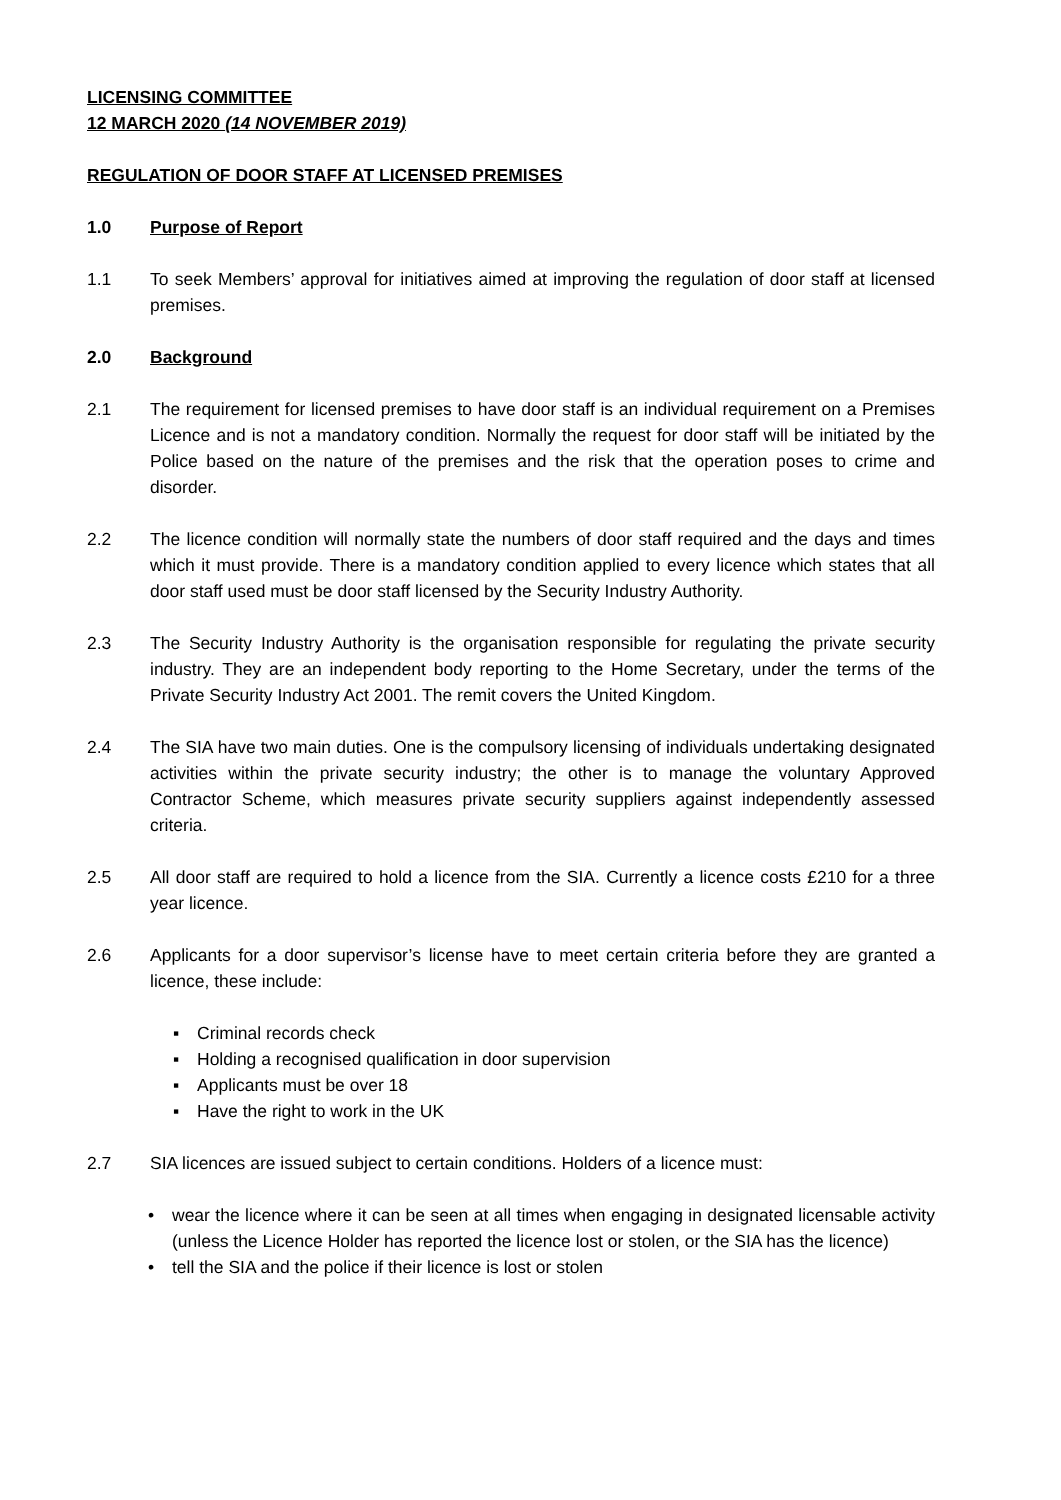LICENSING COMMITTEE
12 MARCH 2020 (14 NOVEMBER 2019)
REGULATION OF DOOR STAFF AT LICENSED PREMISES
1.0 Purpose of Report
1.1 To seek Members’ approval for initiatives aimed at improving the regulation of door staff at licensed premises.
2.0 Background
2.1 The requirement for licensed premises to have door staff is an individual requirement on a Premises Licence and is not a mandatory condition. Normally the request for door staff will be initiated by the Police based on the nature of the premises and the risk that the operation poses to crime and disorder.
2.2 The licence condition will normally state the numbers of door staff required and the days and times which it must provide. There is a mandatory condition applied to every licence which states that all door staff used must be door staff licensed by the Security Industry Authority.
2.3 The Security Industry Authority is the organisation responsible for regulating the private security industry. They are an independent body reporting to the Home Secretary, under the terms of the Private Security Industry Act 2001. The remit covers the United Kingdom.
2.4 The SIA have two main duties. One is the compulsory licensing of individuals undertaking designated activities within the private security industry; the other is to manage the voluntary Approved Contractor Scheme, which measures private security suppliers against independently assessed criteria.
2.5 All door staff are required to hold a licence from the SIA. Currently a licence costs £210 for a three year licence.
2.6 Applicants for a door supervisor’s license have to meet certain criteria before they are granted a licence, these include:
▪ Criminal records check
▪ Holding a recognised qualification in door supervision
▪ Applicants must be over 18
▪ Have the right to work in the UK
2.7 SIA licences are issued subject to certain conditions. Holders of a licence must:
• wear the licence where it can be seen at all times when engaging in designated licensable activity (unless the Licence Holder has reported the licence lost or stolen, or the SIA has the licence)
• tell the SIA and the police if their licence is lost or stolen